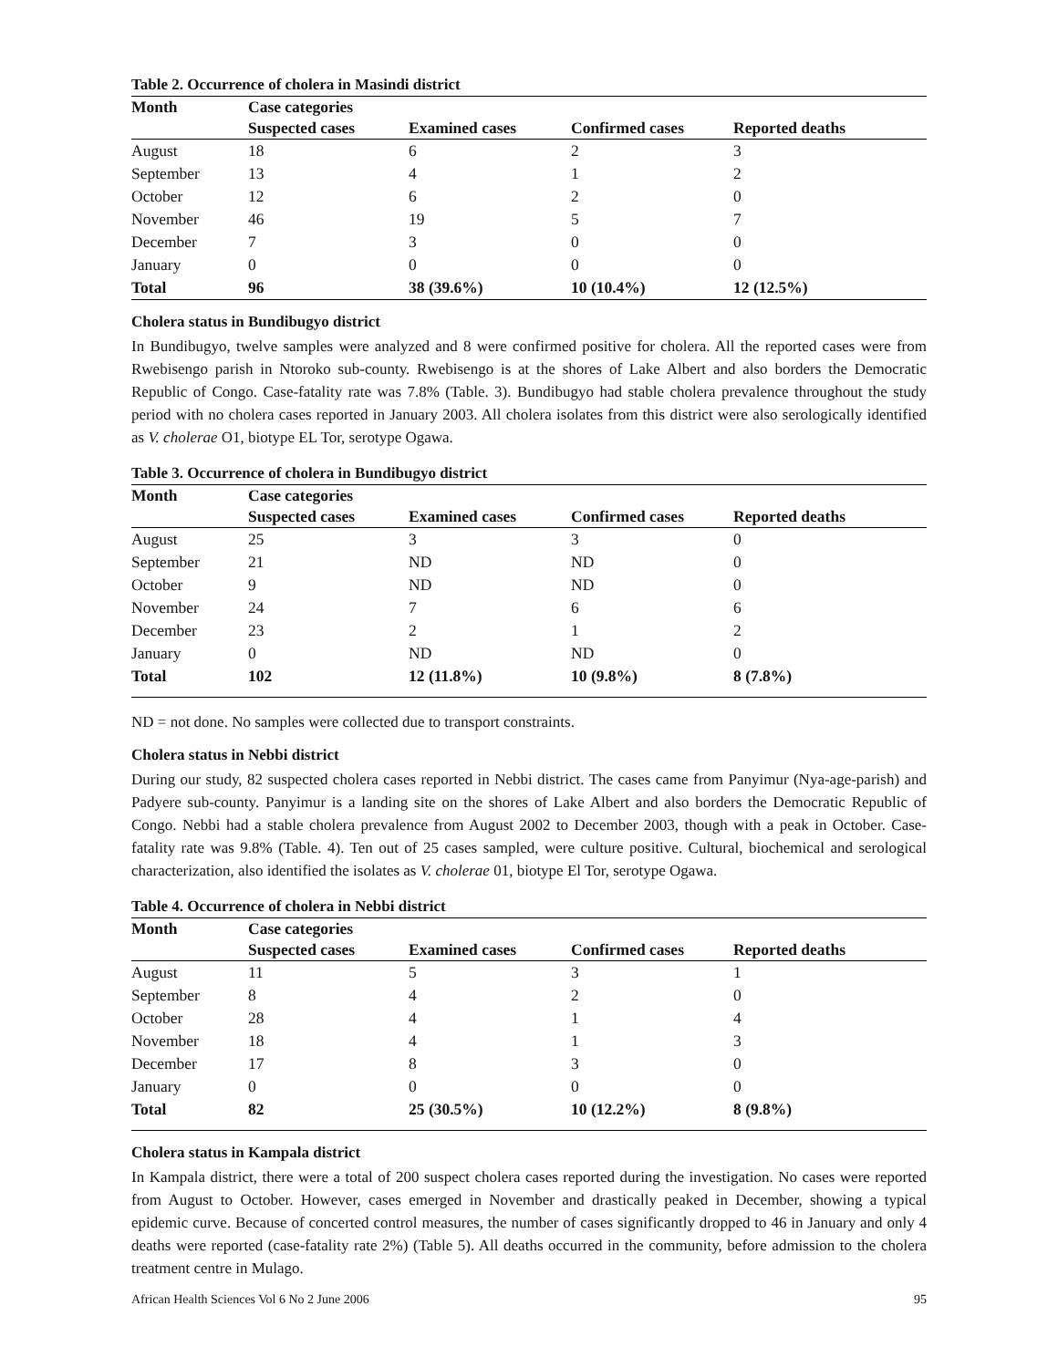Table 2. Occurrence of cholera in Masindi district
| Month | Case categories | | | |
| --- | --- | --- | --- | --- |
| | Suspected cases | Examined cases | Confirmed cases | Reported deaths |
| August | 18 | 6 | 2 | 3 |
| September | 13 | 4 | 1 | 2 |
| October | 12 | 6 | 2 | 0 |
| November | 46 | 19 | 5 | 7 |
| December | 7 | 3 | 0 | 0 |
| January | 0 | 0 | 0 | 0 |
| Total | 96 | 38 (39.6%) | 10 (10.4%) | 12 (12.5%) |
Cholera status in Bundibugyo district
In Bundibugyo, twelve samples were analyzed and 8 were confirmed positive for cholera. All the reported cases were from Rwebisengo parish in Ntoroko sub-county. Rwebisengo is at the shores of Lake Albert and also borders the Democratic Republic of Congo. Case-fatality rate was 7.8% (Table. 3). Bundibugyo had stable cholera prevalence throughout the study period with no cholera cases reported in January 2003. All cholera isolates from this district were also serologically identified as V. cholerae O1, biotype EL Tor, serotype Ogawa.
Table 3. Occurrence of cholera in Bundibugyo district
| Month | Case categories | | | |
| --- | --- | --- | --- | --- |
| | Suspected cases | Examined cases | Confirmed cases | Reported deaths |
| August | 25 | 3 | 3 | 0 |
| September | 21 | ND | ND | 0 |
| October | 9 | ND | ND | 0 |
| November | 24 | 7 | 6 | 6 |
| December | 23 | 2 | 1 | 2 |
| January | 0 | ND | ND | 0 |
| Total | 102 | 12 (11.8%) | 10 (9.8%) | 8 (7.8%) |
ND = not done. No samples were collected due to transport constraints.
Cholera status in Nebbi district
During our study, 82 suspected cholera cases reported in Nebbi district. The cases came from Panyimur (Nya-age-parish) and Padyere sub-county. Panyimur is a landing site on the shores of Lake Albert and also borders the Democratic Republic of Congo. Nebbi had a stable cholera prevalence from August 2002 to December 2003, though with a peak in October. Case-fatality rate was 9.8% (Table. 4). Ten out of 25 cases sampled, were culture positive. Cultural, biochemical and serological characterization, also identified the isolates as V. cholerae 01, biotype El Tor, serotype Ogawa.
Table 4. Occurrence of cholera in Nebbi district
| Month | Case categories | | | |
| --- | --- | --- | --- | --- |
| | Suspected cases | Examined cases | Confirmed cases | Reported deaths |
| August | 11 | 5 | 3 | 1 |
| September | 8 | 4 | 2 | 0 |
| October | 28 | 4 | 1 | 4 |
| November | 18 | 4 | 1 | 3 |
| December | 17 | 8 | 3 | 0 |
| January | 0 | 0 | 0 | 0 |
| Total | 82 | 25 (30.5%) | 10 (12.2%) | 8 (9.8%) |
Cholera status in Kampala district
In Kampala district, there were a total of 200 suspect cholera cases reported during the investigation. No cases were reported from August to October. However, cases emerged in November and drastically peaked in December, showing a typical epidemic curve. Because of concerted control measures, the number of cases significantly dropped to 46 in January and only 4 deaths were reported (case-fatality rate 2%) (Table 5). All deaths occurred in the community, before admission to the cholera treatment centre in Mulago.
African Health Sciences Vol 6 No 2 June 2006 95